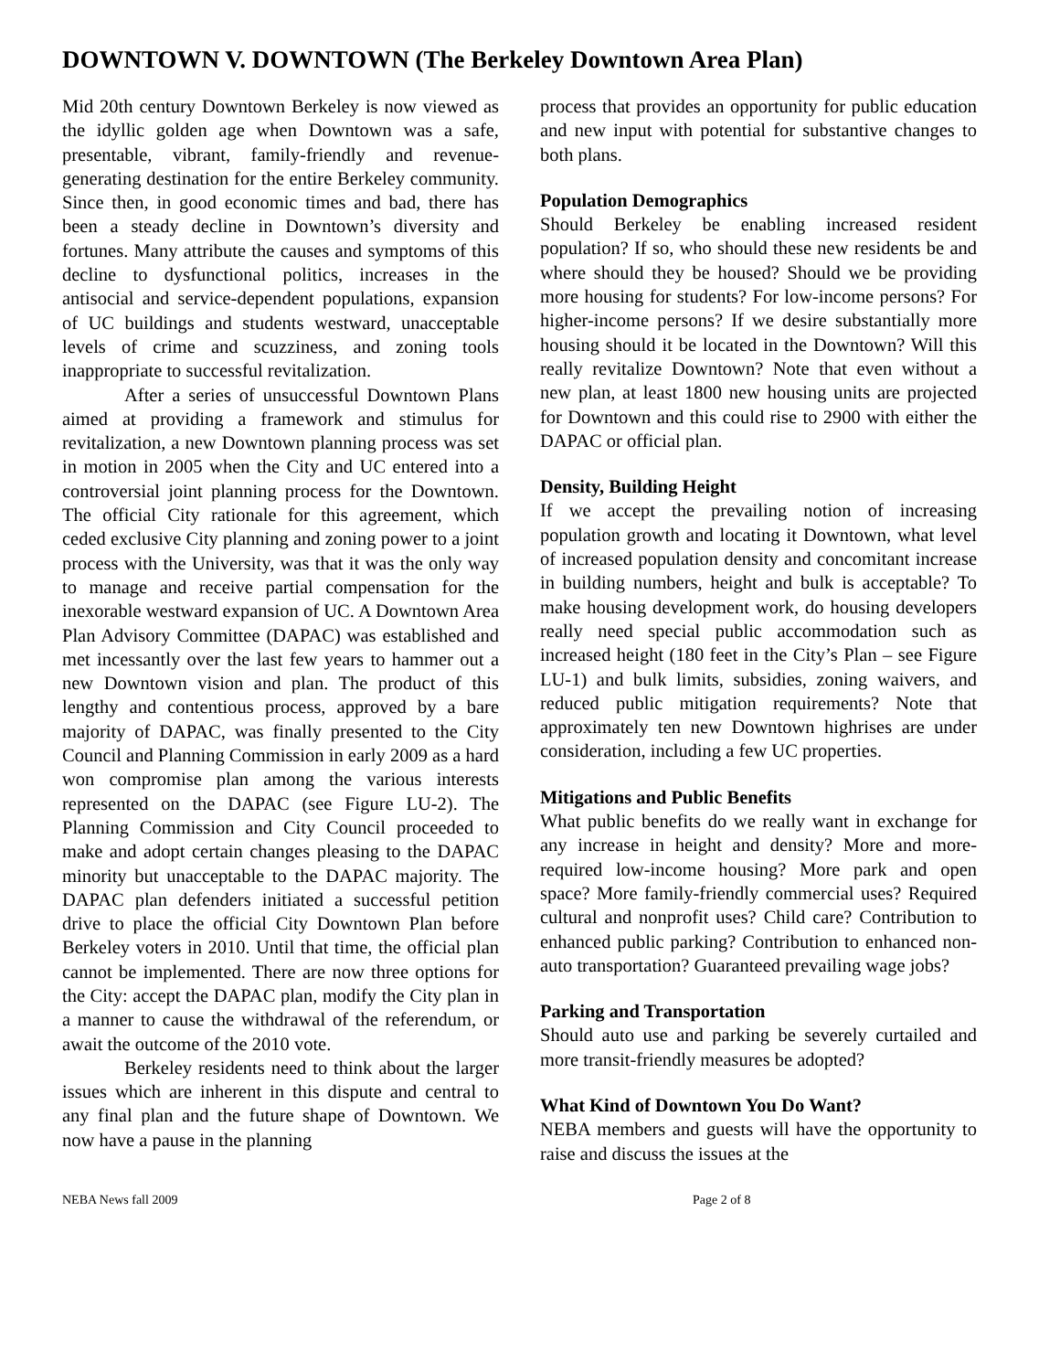DOWNTOWN V. DOWNTOWN (The Berkeley Downtown Area Plan)
Mid 20th century Downtown Berkeley is now viewed as the idyllic golden age when Downtown was a safe, presentable, vibrant, family-friendly and revenue-generating destination for the entire Berkeley community. Since then, in good economic times and bad, there has been a steady decline in Downtown’s diversity and fortunes. Many attribute the causes and symptoms of this decline to dysfunctional politics, increases in the antisocial and service-dependent populations, expansion of UC buildings and students westward, unacceptable levels of crime and scuzziness, and zoning tools inappropriate to successful revitalization.
After a series of unsuccessful Downtown Plans aimed at providing a framework and stimulus for revitalization, a new Downtown planning process was set in motion in 2005 when the City and UC entered into a controversial joint planning process for the Downtown. The official City rationale for this agreement, which ceded exclusive City planning and zoning power to a joint process with the University, was that it was the only way to manage and receive partial compensation for the inexorable westward expansion of UC. A Downtown Area Plan Advisory Committee (DAPAC) was established and met incessantly over the last few years to hammer out a new Downtown vision and plan. The product of this lengthy and contentious process, approved by a bare majority of DAPAC, was finally presented to the City Council and Planning Commission in early 2009 as a hard won compromise plan among the various interests represented on the DAPAC (see Figure LU-2). The Planning Commission and City Council proceeded to make and adopt certain changes pleasing to the DAPAC minority but unacceptable to the DAPAC majority. The DAPAC plan defenders initiated a successful petition drive to place the official City Downtown Plan before Berkeley voters in 2010. Until that time, the official plan cannot be implemented. There are now three options for the City: accept the DAPAC plan, modify the City plan in a manner to cause the withdrawal of the referendum, or await the outcome of the 2010 vote.
Berkeley residents need to think about the larger issues which are inherent in this dispute and central to any final plan and the future shape of Downtown. We now have a pause in the planning
process that provides an opportunity for public education and new input with potential for substantive changes to both plans.
Population Demographics
Should Berkeley be enabling increased resident population? If so, who should these new residents be and where should they be housed? Should we be providing more housing for students? For low-income persons? For higher-income persons? If we desire substantially more housing should it be located in the Downtown? Will this really revitalize Downtown? Note that even without a new plan, at least 1800 new housing units are projected for Downtown and this could rise to 2900 with either the DAPAC or official plan.
Density, Building Height
If we accept the prevailing notion of increasing population growth and locating it Downtown, what level of increased population density and concomitant increase in building numbers, height and bulk is acceptable? To make housing development work, do housing developers really need special public accommodation such as increased height (180 feet in the City’s Plan – see Figure LU-1) and bulk limits, subsidies, zoning waivers, and reduced public mitigation requirements? Note that approximately ten new Downtown highrises are under consideration, including a few UC properties.
Mitigations and Public Benefits
What public benefits do we really want in exchange for any increase in height and density? More and more-required low-income housing? More park and open space? More family-friendly commercial uses? Required cultural and nonprofit uses? Child care? Contribution to enhanced public parking? Contribution to enhanced non-auto transportation? Guaranteed prevailing wage jobs?
Parking and Transportation
Should auto use and parking be severely curtailed and more transit-friendly measures be adopted?
What Kind of Downtown You Do Want?
NEBA members and guests will have the opportunity to raise and discuss the issues at the
NEBA News fall 2009 Page 2 of 8